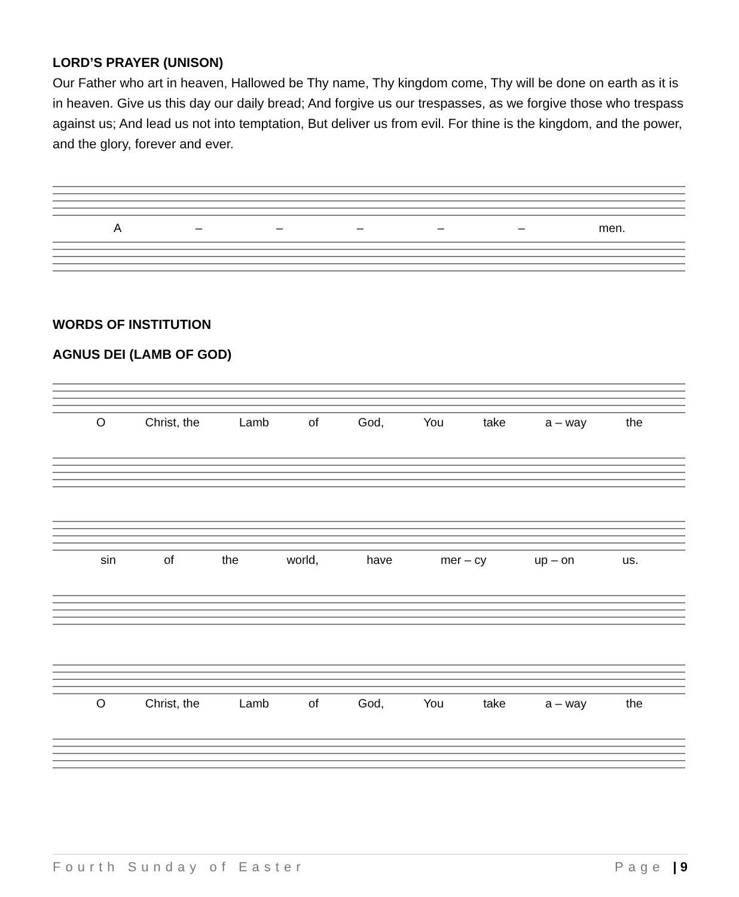LORD’S PRAYER (UNISON)
Our Father who art in heaven, Hallowed be Thy name, Thy kingdom come, Thy will be done on earth as it is in heaven. Give us this day our daily bread; And forgive us our trespasses, as we forgive those who trespass against us; And lead us not into temptation, But deliver us from evil. For thine is the kingdom, and the power, and the glory, forever and ever.
A – – – – – men.
WORDS OF INSTITUTION
AGNUS DEI (LAMB OF GOD)
O Christ, the Lamb of God, You take a – way the
sin of the world, have mer – cy up – on us.
O Christ, the Lamb of God, You take a – way the
Fourth Sunday of Easter Page | 9